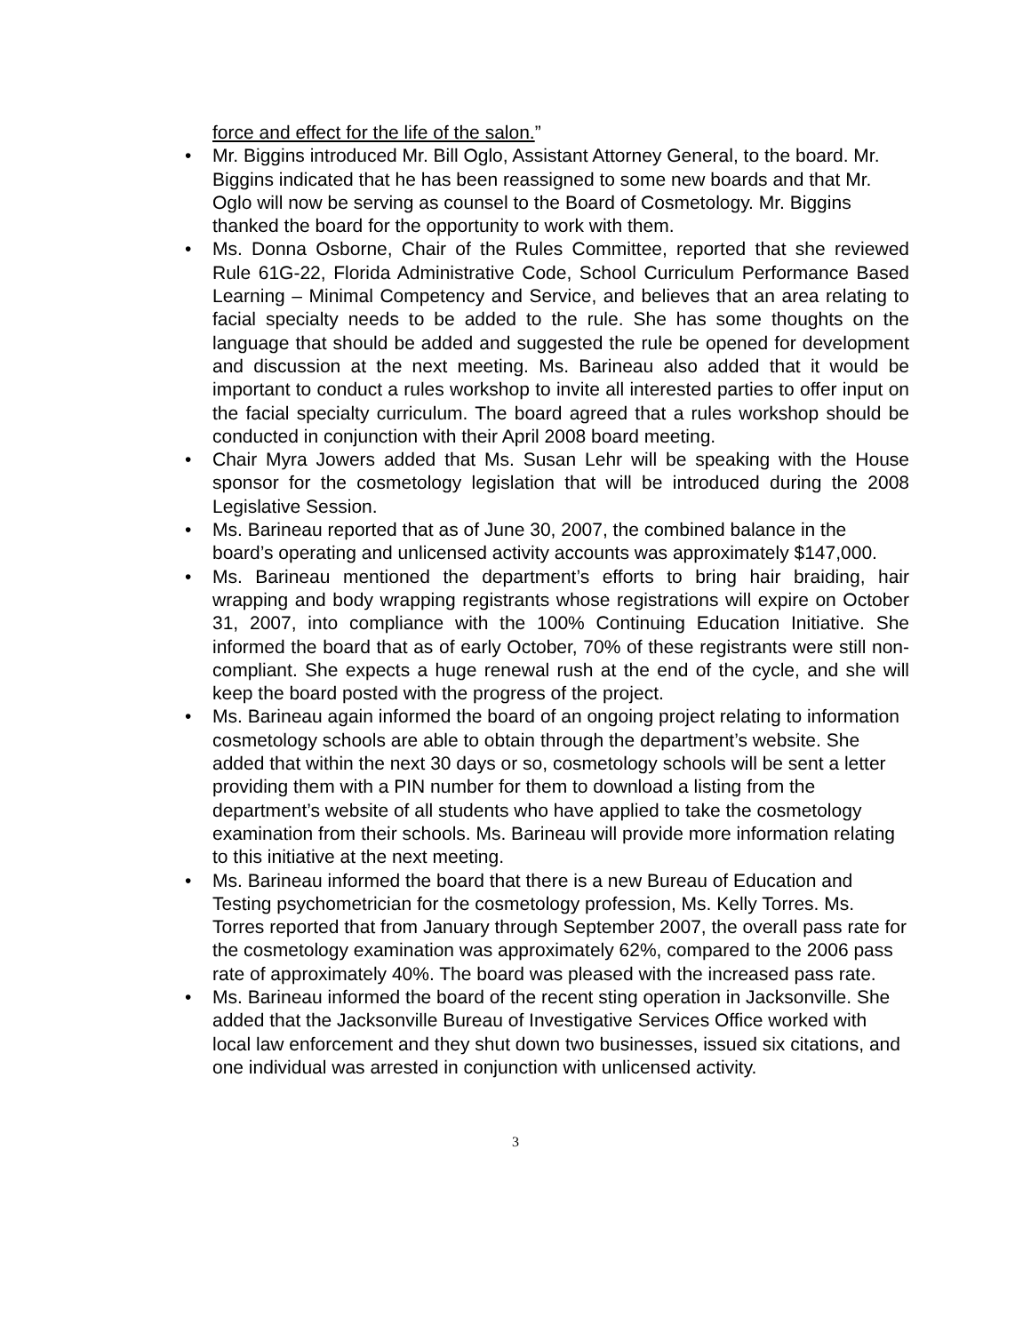force and effect for the life of the salon.”
• Mr. Biggins introduced Mr. Bill Oglo, Assistant Attorney General, to the board. Mr. Biggins indicated that he has been reassigned to some new boards and that Mr. Oglo will now be serving as counsel to the Board of Cosmetology. Mr. Biggins thanked the board for the opportunity to work with them.
• Ms. Donna Osborne, Chair of the Rules Committee, reported that she reviewed Rule 61G-22, Florida Administrative Code, School Curriculum Performance Based Learning – Minimal Competency and Service, and believes that an area relating to facial specialty needs to be added to the rule. She has some thoughts on the language that should be added and suggested the rule be opened for development and discussion at the next meeting. Ms. Barineau also added that it would be important to conduct a rules workshop to invite all interested parties to offer input on the facial specialty curriculum. The board agreed that a rules workshop should be conducted in conjunction with their April 2008 board meeting.
• Chair Myra Jowers added that Ms. Susan Lehr will be speaking with the House sponsor for the cosmetology legislation that will be introduced during the 2008 Legislative Session.
• Ms. Barineau reported that as of June 30, 2007, the combined balance in the board’s operating and unlicensed activity accounts was approximately $147,000.
• Ms. Barineau mentioned the department’s efforts to bring hair braiding, hair wrapping and body wrapping registrants whose registrations will expire on October 31, 2007, into compliance with the 100% Continuing Education Initiative. She informed the board that as of early October, 70% of these registrants were still non-compliant. She expects a huge renewal rush at the end of the cycle, and she will keep the board posted with the progress of the project.
• Ms. Barineau again informed the board of an ongoing project relating to information cosmetology schools are able to obtain through the department’s website. She added that within the next 30 days or so, cosmetology schools will be sent a letter providing them with a PIN number for them to download a listing from the department’s website of all students who have applied to take the cosmetology examination from their schools. Ms. Barineau will provide more information relating to this initiative at the next meeting.
• Ms. Barineau informed the board that there is a new Bureau of Education and Testing psychometrician for the cosmetology profession, Ms. Kelly Torres. Ms. Torres reported that from January through September 2007, the overall pass rate for the cosmetology examination was approximately 62%, compared to the 2006 pass rate of approximately 40%. The board was pleased with the increased pass rate.
• Ms. Barineau informed the board of the recent sting operation in Jacksonville. She added that the Jacksonville Bureau of Investigative Services Office worked with local law enforcement and they shut down two businesses, issued six citations, and one individual was arrested in conjunction with unlicensed activity.
3